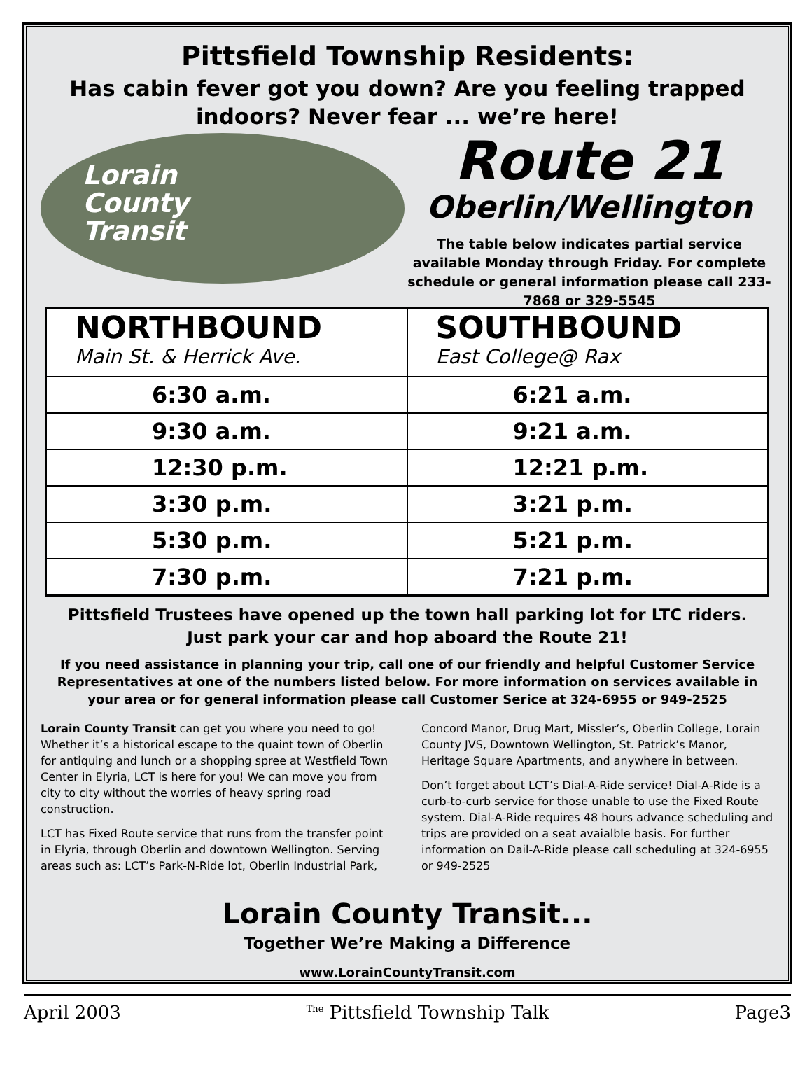Pittsfield Township Residents:
Has cabin fever got you down? Are you feeling trapped indoors? Never fear ... we’re here!
Lorain
County
Transit
Route 21
Oberlin/Wellington
The table below indicates partial service available Monday through Friday. For complete schedule or general information please call 233-7868 or 329-5545
| NORTHBOUND Main St. & Herrick Ave. | SOUTHBOUND East College@ Rax |
| --- | --- |
| 6:30 a.m. | 6:21 a.m. |
| 9:30 a.m. | 9:21 a.m. |
| 12:30 p.m. | 12:21 p.m. |
| 3:30 p.m. | 3:21 p.m. |
| 5:30 p.m. | 5:21 p.m. |
| 7:30 p.m. | 7:21 p.m. |
Pittsfield Trustees have opened up the town hall parking lot for LTC riders.
Just park your car and hop aboard the Route 21!
If you need assistance in planning your trip, call one of our friendly and helpful Customer Service Representatives at one of the numbers listed below. For more information on services available in your area or for general information please call Customer Serice at 324-6955 or 949-2525
Lorain County Transit can get you where you need to go! Whether it’s a historical escape to the quaint town of Oberlin for antiquing and lunch or a shopping spree at Westfield Town Center in Elyria, LCT is here for you! We can move you from city to city without the worries of heavy spring road construction.
LCT has Fixed Route service that runs from the transfer point in Elyria, through Oberlin and downtown Wellington. Serving areas such as: LCT’s Park-N-Ride lot, Oberlin Industrial Park, Concord Manor, Drug Mart, Missler’s, Oberlin College, Lorain County JVS, Downtown Wellington, St. Patrick’s Manor, Heritage Square Apartments, and anywhere in between.
Don’t forget about LCT’s Dial-A-Ride service! Dial-A-Ride is a curb-to-curb service for those unable to use the Fixed Route system. Dial-A-Ride requires 48 hours advance scheduling and trips are provided on a seat avaialble basis. For further information on Dail-A-Ride please call scheduling at 324-6955 or 949-2525
Lorain County Transit...
Together We’re Making a Difference
www.LorainCountyTransit.com
April 2003 <sup>The</sup> Pittsfield Township Talk Page3